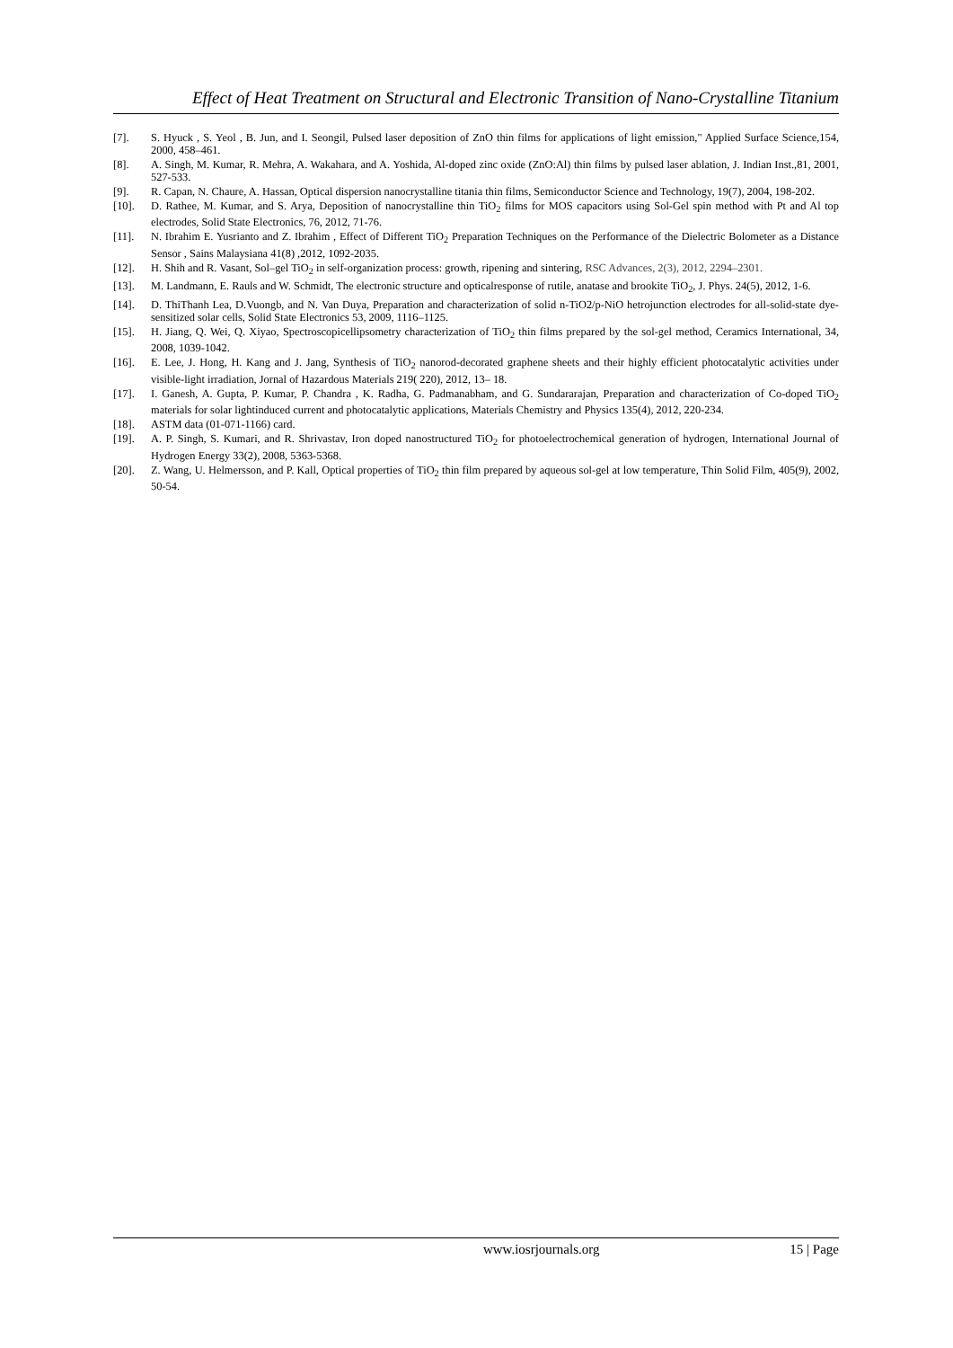Effect of Heat Treatment on Structural and Electronic Transition of Nano-Crystalline Titanium
[7]. S. Hyuck , S. Yeol , B. Jun, and I. Seongil, Pulsed laser deposition of ZnO thin films for applications of light emission," Applied Surface Science,154, 2000, 458–461.
[8]. A. Singh, M. Kumar, R. Mehra, A. Wakahara, and A. Yoshida, Al-doped zinc oxide (ZnO:Al) thin films by pulsed laser ablation, J. Indian Inst.,81, 2001, 527-533.
[9]. R. Capan, N. Chaure, A. Hassan, Optical dispersion nanocrystalline titania thin films, Semiconductor Science and Technology, 19(7), 2004, 198-202.
[10]. D. Rathee, M. Kumar, and S. Arya, Deposition of nanocrystalline thin TiO<sub>2</sub> films for MOS capacitors using Sol-Gel spin method with Pt and Al top electrodes, Solid State Electronics, 76, 2012, 71-76.
[11]. N. Ibrahim E. Yusrianto and Z. Ibrahim , Effect of Different TiO<sub>2</sub> Preparation Techniques on the Performance of the Dielectric Bolometer as a Distance Sensor , Sains Malaysiana 41(8) ,2012, 1092-2035.
[12]. H. Shih and R. Vasant, Sol–gel TiO<sub>2</sub> in self-organization process: growth, ripening and sintering, RSC Advances, 2(3), 2012, 2294–2301.
[13]. M. Landmann, E. Rauls and W. Schmidt, The electronic structure and opticalresponse of rutile, anatase and brookite TiO<sub>2</sub>, J. Phys. 24(5), 2012, 1-6.
[14]. D. ThiThanh Lea, D.Vuongb, and N. Van Duya, Preparation and characterization of solid n-TiO2/p-NiO hetrojunction electrodes for all-solid-state dye-sensitized solar cells, Solid State Electronics 53, 2009, 1116–1125.
[15]. H. Jiang, Q. Wei, Q. Xiyao, Spectroscopicellipsometry characterization of TiO<sub>2</sub> thin films prepared by the sol-gel method, Ceramics International, 34, 2008, 1039-1042.
[16]. E. Lee, J. Hong, H. Kang and J. Jang, Synthesis of TiO<sub>2</sub> nanorod-decorated graphene sheets and their highly efficient photocatalytic activities under visible-light irradiation, Jornal of Hazardous Materials 219( 220), 2012, 13– 18.
[17]. I. Ganesh, A. Gupta, P. Kumar, P. Chandra , K. Radha, G. Padmanabham, and G. Sundararajan, Preparation and characterization of Co-doped TiO<sub>2</sub> materials for solar lightinduced current and photocatalytic applications, Materials Chemistry and Physics 135(4), 2012, 220-234.
[18]. ASTM data (01-071-1166) card.
[19]. A. P. Singh, S. Kumari, and R. Shrivastav, Iron doped nanostructured TiO<sub>2</sub> for photoelectrochemical generation of hydrogen, International Journal of Hydrogen Energy 33(2), 2008, 5363-5368.
[20]. Z. Wang, U. Helmersson, and P. Kall, Optical properties of TiO<sub>2</sub> thin film prepared by aqueous sol-gel at low temperature, Thin Solid Film, 405(9), 2002, 50-54.
www.iosrjournals.org 15 | Page